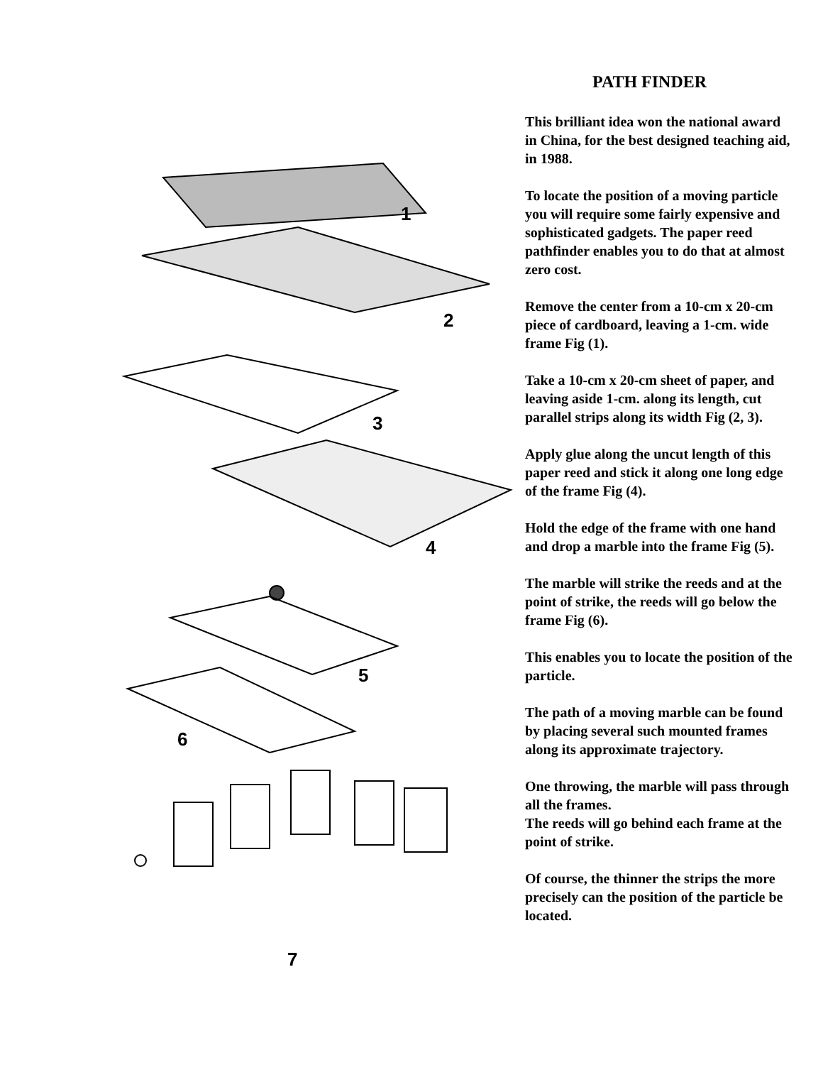1
2
3
4
5
6
7
PATH FINDER
This brilliant idea won the national award in China, for the best designed teaching aid, in 1988.
To locate the position of a moving particle you will require some fairly expensive and sophisticated gadgets. The paper reed pathfinder enables you to do that at almost zero cost.
Remove the center from a 10-cm x 20-cm piece of cardboard, leaving a 1-cm. wide frame Fig (1).
Take a 10-cm x 20-cm sheet of paper, and leaving aside 1-cm. along its length, cut parallel strips along its width Fig (2, 3).
Apply glue along the uncut length of this paper reed and stick it along one long edge of the frame Fig (4).
Hold the edge of the frame with one hand and drop a marble into the frame Fig (5).
The marble will strike the reeds and at the point of strike, the reeds will go below the frame Fig (6).
This enables you to locate the position of the particle.
The path of a moving marble can be found by placing several such mounted frames along its approximate trajectory.
One throwing, the marble will pass through all the frames.
The reeds will go behind each frame at the point of strike.
Of course, the thinner the strips the more precisely can the position of the particle be located.